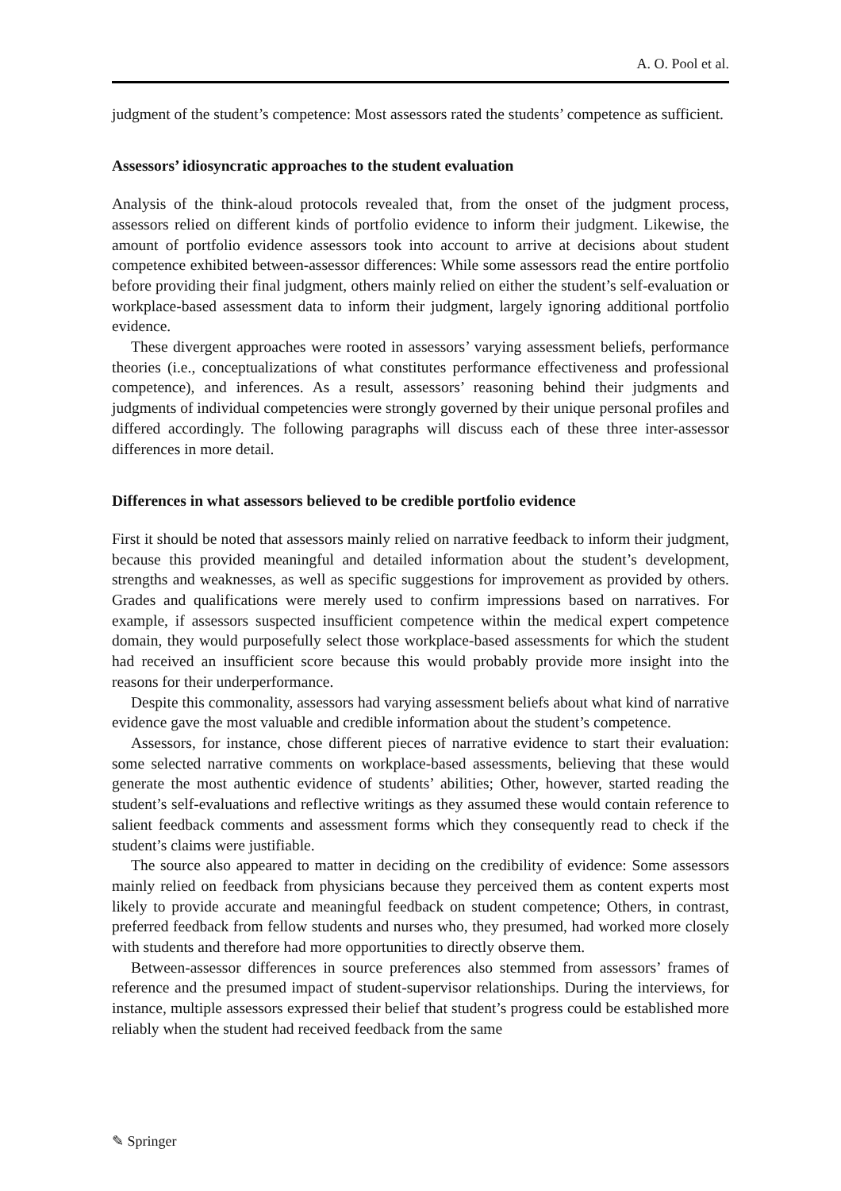A. O. Pool et al.
judgment of the student’s competence: Most assessors rated the students’ competence as sufficient.
Assessors’ idiosyncratic approaches to the student evaluation
Analysis of the think-aloud protocols revealed that, from the onset of the judgment process, assessors relied on different kinds of portfolio evidence to inform their judgment. Likewise, the amount of portfolio evidence assessors took into account to arrive at decisions about student competence exhibited between-assessor differences: While some assessors read the entire portfolio before providing their final judgment, others mainly relied on either the student’s self-evaluation or workplace-based assessment data to inform their judgment, largely ignoring additional portfolio evidence.
These divergent approaches were rooted in assessors’ varying assessment beliefs, performance theories (i.e., conceptualizations of what constitutes performance effectiveness and professional competence), and inferences. As a result, assessors’ reasoning behind their judgments and judgments of individual competencies were strongly governed by their unique personal profiles and differed accordingly. The following paragraphs will discuss each of these three inter-assessor differences in more detail.
Differences in what assessors believed to be credible portfolio evidence
First it should be noted that assessors mainly relied on narrative feedback to inform their judgment, because this provided meaningful and detailed information about the student’s development, strengths and weaknesses, as well as specific suggestions for improvement as provided by others. Grades and qualifications were merely used to confirm impressions based on narratives. For example, if assessors suspected insufficient competence within the medical expert competence domain, they would purposefully select those workplace-based assessments for which the student had received an insufficient score because this would probably provide more insight into the reasons for their underperformance.
Despite this commonality, assessors had varying assessment beliefs about what kind of narrative evidence gave the most valuable and credible information about the student’s competence.
Assessors, for instance, chose different pieces of narrative evidence to start their evaluation: some selected narrative comments on workplace-based assessments, believing that these would generate the most authentic evidence of students’ abilities; Other, however, started reading the student’s self-evaluations and reflective writings as they assumed these would contain reference to salient feedback comments and assessment forms which they consequently read to check if the student’s claims were justifiable.
The source also appeared to matter in deciding on the credibility of evidence: Some assessors mainly relied on feedback from physicians because they perceived them as content experts most likely to provide accurate and meaningful feedback on student competence; Others, in contrast, preferred feedback from fellow students and nurses who, they presumed, had worked more closely with students and therefore had more opportunities to directly observe them.
Between-assessor differences in source preferences also stemmed from assessors’ frames of reference and the presumed impact of student-supervisor relationships. During the interviews, for instance, multiple assessors expressed their belief that student’s progress could be established more reliably when the student had received feedback from the same
✎ Springer